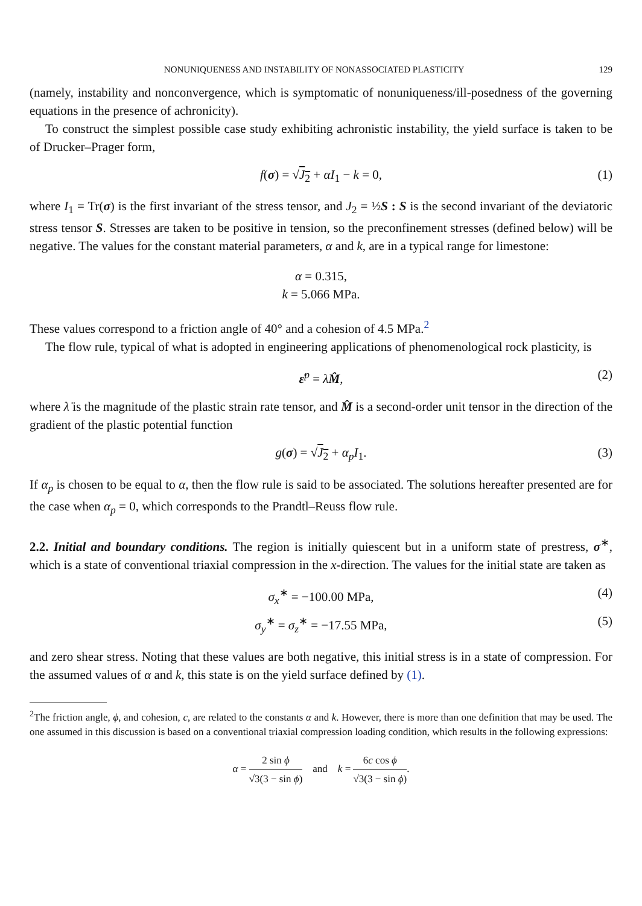NONUNIQUENESS AND INSTABILITY OF NONASSOCIATED PLASTICITY 129
(namely, instability and nonconvergence, which is symptomatic of nonuniqueness/ill-posedness of the governing equations in the presence of achronicity).
To construct the simplest possible case study exhibiting achronistic instability, the yield surface is taken to be of Drucker–Prager form,
f(σ) = √J<sub>2</sub> + αI<sub>1</sub> − k = 0, (1)
where I<sub>1</sub> = Tr(σ) is the first invariant of the stress tensor, and J<sub>2</sub> = ½S : S is the second invariant of the deviatoric stress tensor S. Stresses are taken to be positive in tension, so the preconfinement stresses (defined below) will be negative. The values for the constant material parameters, α and k, are in a typical range for limestone:
α = 0.315,
k = 5.066 MPa.
These values correspond to a friction angle of 40° and a cohesion of 4.5 MPa.<sup>2</sup>
The flow rule, typical of what is adopted in engineering applications of phenomenological rock plasticity, is
ε̇<sup>p</sup> = λ̇M̂, (2)
where λ̇ is the magnitude of the plastic strain rate tensor, and M̂ is a second-order unit tensor in the direction of the gradient of the plastic potential function
g(σ) = √J<sub>2</sub> + α<sub>p</sub>I<sub>1</sub>. (3)
If α<sub>p</sub> is chosen to be equal to α, then the flow rule is said to be associated. The solutions hereafter presented are for the case when α<sub>p</sub> = 0, which corresponds to the Prandtl–Reuss flow rule.
2.2. Initial and boundary conditions. The region is initially quiescent but in a uniform state of prestress, σ<sup>∗</sup>, which is a state of conventional triaxial compression in the x-direction. The values for the initial state are taken as
σ<sub>x</sub><sup>∗</sup> = −100.00 MPa, (4)
σ<sub>y</sub><sup>∗</sup> = σ<sub>z</sub><sup>∗</sup> = −17.55 MPa, (5)
and zero shear stress. Noting that these values are both negative, this initial stress is in a state of compression. For the assumed values of α and k, this state is on the yield surface defined by (1).
<sup>2</sup> The friction angle, ϕ, and cohesion, c, are related to the constants α and k. However, there is more than one definition that may be used. The one assumed in this discussion is based on a conventional triaxial compression loading condition, which results in the following expressions:
α = 2 sin ϕ √3(3 − sin ϕ) and k = 6c cos ϕ √3(3 − sin ϕ).